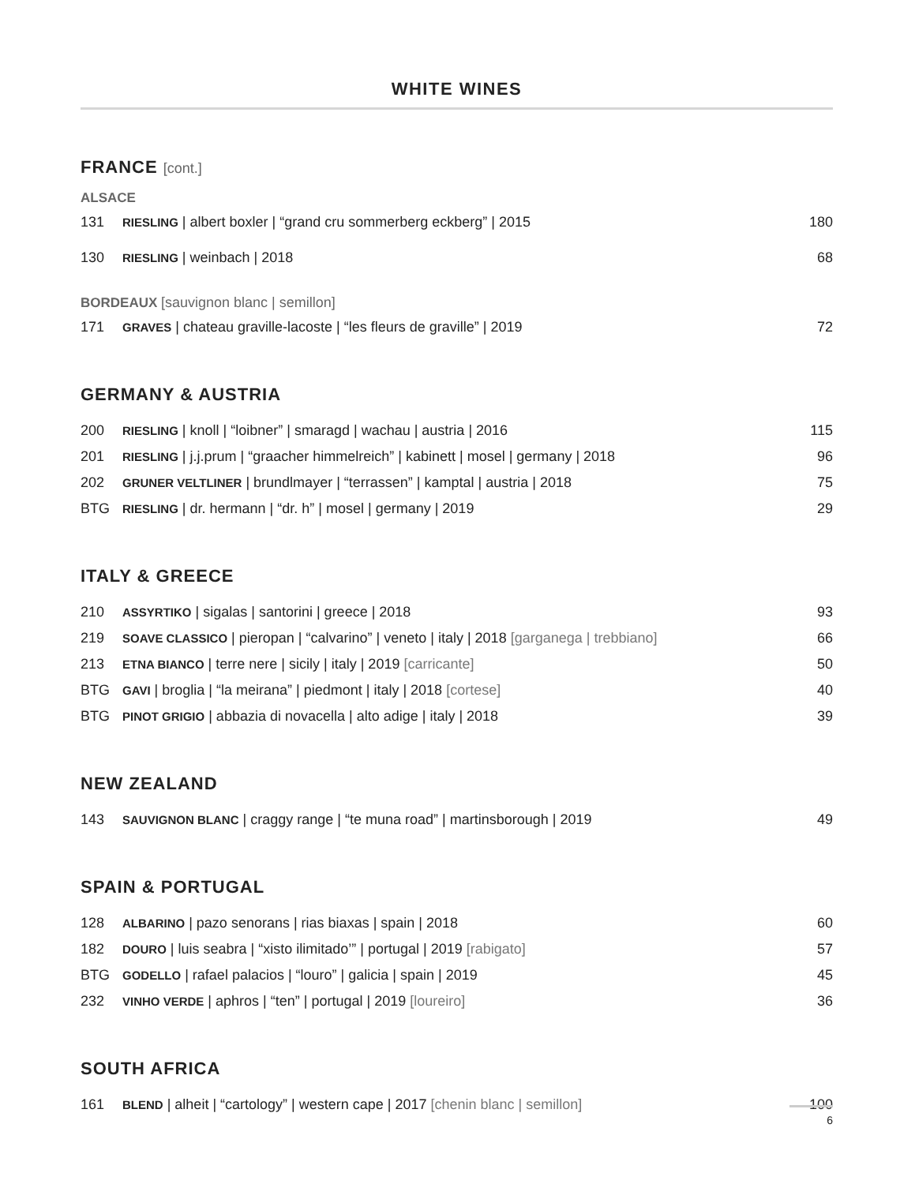WHITE WINES
FRANCE [cont.]
ALSACE
| 131 | RIESLING / albert boxler / “grand cru sommerberg eckberg” / 2015 | 180 |
| 130 | RIESLING / weinbach / 2018 | 68 |
BORDEAUX [sauvignon blanc | semillon]
| 171 | GRAVES / chateau graville-lacoste / “les fleurs de graville” / 2019 | 72 |
GERMANY & AUSTRIA
| 200 | RIESLING / knoll / “loibner” / smaragd / wachau / austria / 2016 | 115 |
| 201 | RIESLING / j.j.prum / “graacher himmelreich” / kabinett / mosel / germany / 2018 | 96 |
| 202 | GRUNER VELTLINER / brundlmayer / “terrassen” / kamptal / austria / 2018 | 75 |
| BTG | RIESLING / dr. hermann / “dr. h” / mosel / germany / 2019 | 29 |
ITALY & GREECE
| 210 | ASSYRTIKO / sigalas / santorini / greece / 2018 | 93 |
| 219 | SOAVE CLASSICO / pieropan / “calvarino” / veneto / italy / 2018 [garganega / trebbiano] | 66 |
| 213 | ETNA BIANCO / terre nere / sicily / italy / 2019 [carricante] | 50 |
| BTG | GAVI / broglia / “la meirana” / piedmont / italy / 2018 [cortese] | 40 |
| BTG | PINOT GRIGIO / abbazia di novacella / alto adige / italy / 2018 | 39 |
NEW ZEALAND
| 143 | SAUVIGNON BLANC / craggy range / “te muna road” / martinsborough / 2019 | 49 |
SPAIN & PORTUGAL
| 128 | ALBARINO / pazo senorans / rias biaxas / spain / 2018 | 60 |
| 182 | DOURO / luis seabra / “xisto ilimitado’” / portugal / 2019 [rabigato] | 57 |
| BTG | GODELLO / rafael palacios / “louro” / galicia / spain / 2019 | 45 |
| 232 | VINHO VERDE / aphros / “ten” / portugal / 2019 [loureiro] | 36 |
SOUTH AFRICA
| 161 | BLEND / alheit / “cartology” / western cape / 2017 [chenin blanc / semillon] | 100 |
6